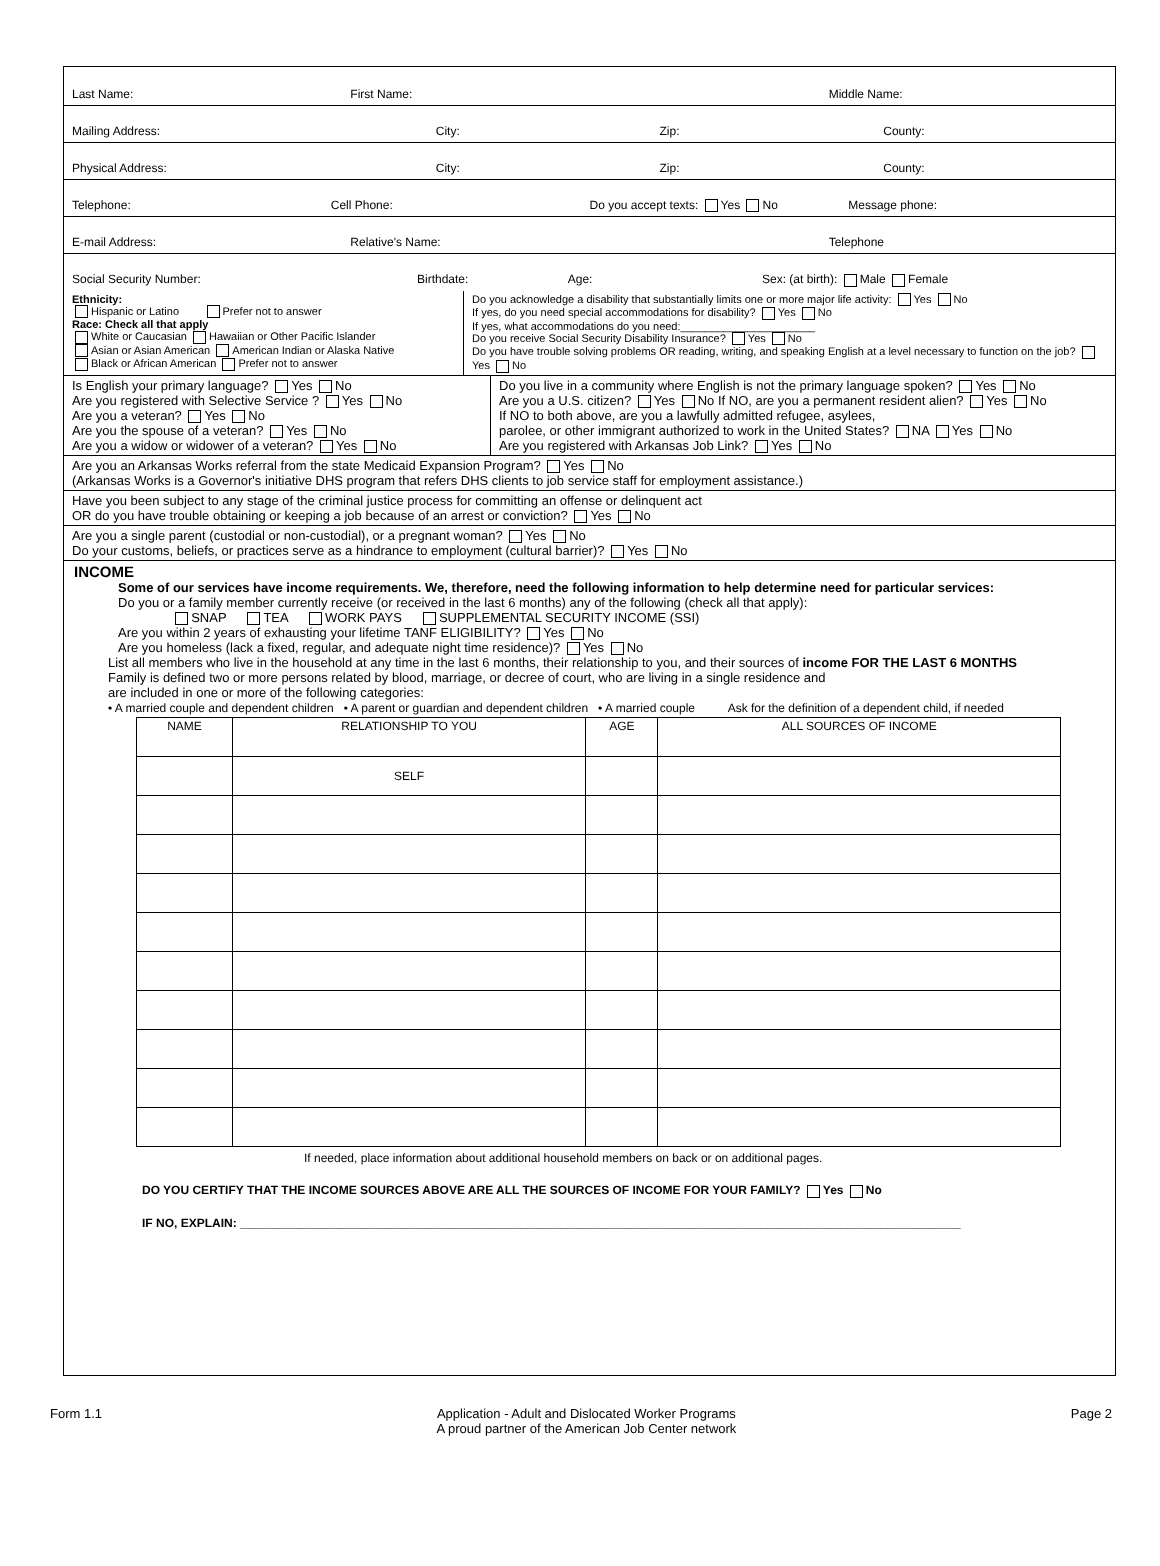Last Name: First Name: Middle Name:
Mailing Address: City: Zip: County:
Physical Address: City: Zip: County:
Telephone: Cell Phone: Do you accept texts: Yes No Message phone:
E-mail Address: Relative's Name: Telephone
Social Security Number: Birthdate: Age: Sex: (at birth): Male Female
Ethnicity:
Hispanic or Latino Prefer not to answer
Race: Check all that apply
White or Caucasian Hawaiian or Other Pacific Islander
Asian or Asian American American Indian or Alaska Native
Black or African American Prefer not to answer
Do you acknowledge a disability that substantially limits one or more major life activity: Yes No
If yes, do you need special accommodations for disability? Yes No
If yes, what accommodations do you need:______________________
Do you receive Social Security Disability Insurance? Yes No
Do you have trouble solving problems OR reading, writing, and speaking English at a level necessary to function on the job? Yes No
Is English your primary language? Yes No
Are you registered with Selective Service ? Yes No
Are you a veteran? Yes No
Are you the spouse of a veteran? Yes No
Are you a widow or widower of a veteran? Yes No
Do you live in a community where English is not the primary language spoken? Yes No
Are you a U.S. citizen? Yes No If NO, are you a permanent resident alien? Yes No
If NO to both above, are you a lawfully admitted refugee, asylees,
parolee, or other immigrant authorized to work in the United States? NA Yes No
Are you registered with Arkansas Job Link? Yes No
Are you an Arkansas Works referral from the state Medicaid Expansion Program? Yes No
(Arkansas Works is a Governor's initiative DHS program that refers DHS clients to job service staff for employment assistance.)
Have you been subject to any stage of the criminal justice process for committing an offense or delinquent act
OR do you have trouble obtaining or keeping a job because of an arrest or conviction? Yes No
Are you a single parent (custodial or non-custodial), or a pregnant woman? Yes No
Do your customs, beliefs, or practices serve as a hindrance to employment (cultural barrier)? Yes No
INCOME
Some of our services have income requirements. We, therefore, need the following information to help determine need for particular services:
Do you or a family member currently receive (or received in the last 6 months) any of the following (check all that apply):
SNAP TEA WORK PAYS SUPPLEMENTAL SECURITY INCOME (SSI)
Are you within 2 years of exhausting your lifetime TANF ELIGIBILITY? Yes No
Are you homeless (lack a fixed, regular, and adequate night time residence)? Yes No
List all members who live in the household at any time in the last 6 months, their relationship to you, and their sources of income FOR THE LAST 6 MONTHS
Family is defined two or more persons related by blood, marriage, or decree of court, who are living in a single residence and
are included in one or more of the following categories:
• A married couple and dependent children • A parent or guardian and dependent children • A married couple Ask for the definition of a dependent child, if needed
| NAME | RELATIONSHIP TO YOU | AGE | ALL SOURCES OF INCOME |
| --- | --- | --- | --- |
| | SELF | | |
If needed, place information about additional household members on back or on additional pages.
DO YOU CERTIFY THAT THE INCOME SOURCES ABOVE ARE ALL THE SOURCES OF INCOME FOR YOUR FAMILY? Yes No
IF NO, EXPLAIN: ____________________________________________________________________________________________________________
Form 1.1 Application - Adult and Dislocated Worker Programs
A proud partner of the American Job Center network Page 2